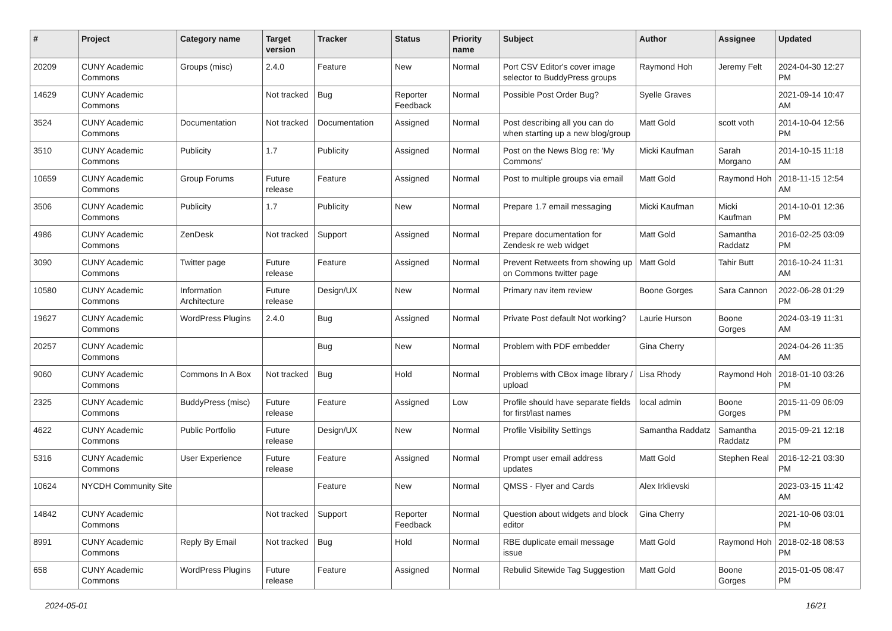| # | Project | Category name | Target version | Tracker | Status | Priority name | Subject | Author | Assignee | Updated |
| --- | --- | --- | --- | --- | --- | --- | --- | --- | --- | --- |
| 20209 | CUNY Academic Commons | Groups (misc) | 2.4.0 | Feature | New | Normal | Port CSV Editor's cover image selector to BuddyPress groups | Raymond Hoh | Jeremy Felt | 2024-04-30 12:27 PM |
| 14629 | CUNY Academic Commons | | Not tracked | Bug | Reporter Feedback | Normal | Possible Post Order Bug? | Syelle Graves | | 2021-09-14 10:47 AM |
| 3524 | CUNY Academic Commons | Documentation | Not tracked | Documentation | Assigned | Normal | Post describing all you can do when starting up a new blog/group | Matt Gold | scott voth | 2014-10-04 12:56 PM |
| 3510 | CUNY Academic Commons | Publicity | 1.7 | Publicity | Assigned | Normal | Post on the News Blog re: 'My Commons' | Micki Kaufman | Sarah Morgano | 2014-10-15 11:18 AM |
| 10659 | CUNY Academic Commons | Group Forums | Future release | Feature | Assigned | Normal | Post to multiple groups via email | Matt Gold | Raymond Hoh | 2018-11-15 12:54 AM |
| 3506 | CUNY Academic Commons | Publicity | 1.7 | Publicity | New | Normal | Prepare 1.7 email messaging | Micki Kaufman | Micki Kaufman | 2014-10-01 12:36 PM |
| 4986 | CUNY Academic Commons | ZenDesk | Not tracked | Support | Assigned | Normal | Prepare documentation for Zendesk re web widget | Matt Gold | Samantha Raddatz | 2016-02-25 03:09 PM |
| 3090 | CUNY Academic Commons | Twitter page | Future release | Feature | Assigned | Normal | Prevent Retweets from showing up on Commons twitter page | Matt Gold | Tahir Butt | 2016-10-24 11:31 AM |
| 10580 | CUNY Academic Commons | Information Architecture | Future release | Design/UX | New | Normal | Primary nav item review | Boone Gorges | Sara Cannon | 2022-06-28 01:29 PM |
| 19627 | CUNY Academic Commons | WordPress Plugins | 2.4.0 | Bug | Assigned | Normal | Private Post default Not working? | Laurie Hurson | Boone Gorges | 2024-03-19 11:31 AM |
| 20257 | CUNY Academic Commons | | | Bug | New | Normal | Problem with PDF embedder | Gina Cherry | | 2024-04-26 11:35 AM |
| 9060 | CUNY Academic Commons | Commons In A Box | Not tracked | Bug | Hold | Normal | Problems with CBox image library / upload | Lisa Rhody | Raymond Hoh | 2018-01-10 03:26 PM |
| 2325 | CUNY Academic Commons | BuddyPress (misc) | Future release | Feature | Assigned | Low | Profile should have separate fields for first/last names | local admin | Boone Gorges | 2015-11-09 06:09 PM |
| 4622 | CUNY Academic Commons | Public Portfolio | Future release | Design/UX | New | Normal | Profile Visibility Settings | Samantha Raddatz | Samantha Raddatz | 2015-09-21 12:18 PM |
| 5316 | CUNY Academic Commons | User Experience | Future release | Feature | Assigned | Normal | Prompt user email address updates | Matt Gold | Stephen Real | 2016-12-21 03:30 PM |
| 10624 | NYCDH Community Site | | | Feature | New | Normal | QMSS - Flyer and Cards | Alex Irklievski | | 2023-03-15 11:42 AM |
| 14842 | CUNY Academic Commons | | Not tracked | Support | Reporter Feedback | Normal | Question about widgets and block editor | Gina Cherry | | 2021-10-06 03:01 PM |
| 8991 | CUNY Academic Commons | Reply By Email | Not tracked | Bug | Hold | Normal | RBE duplicate email message issue | Matt Gold | Raymond Hoh | 2018-02-18 08:53 PM |
| 658 | CUNY Academic Commons | WordPress Plugins | Future release | Feature | Assigned | Normal | Rebulid Sitewide Tag Suggestion | Matt Gold | Boone Gorges | 2015-01-05 08:47 PM |
2024-05-01 16/21